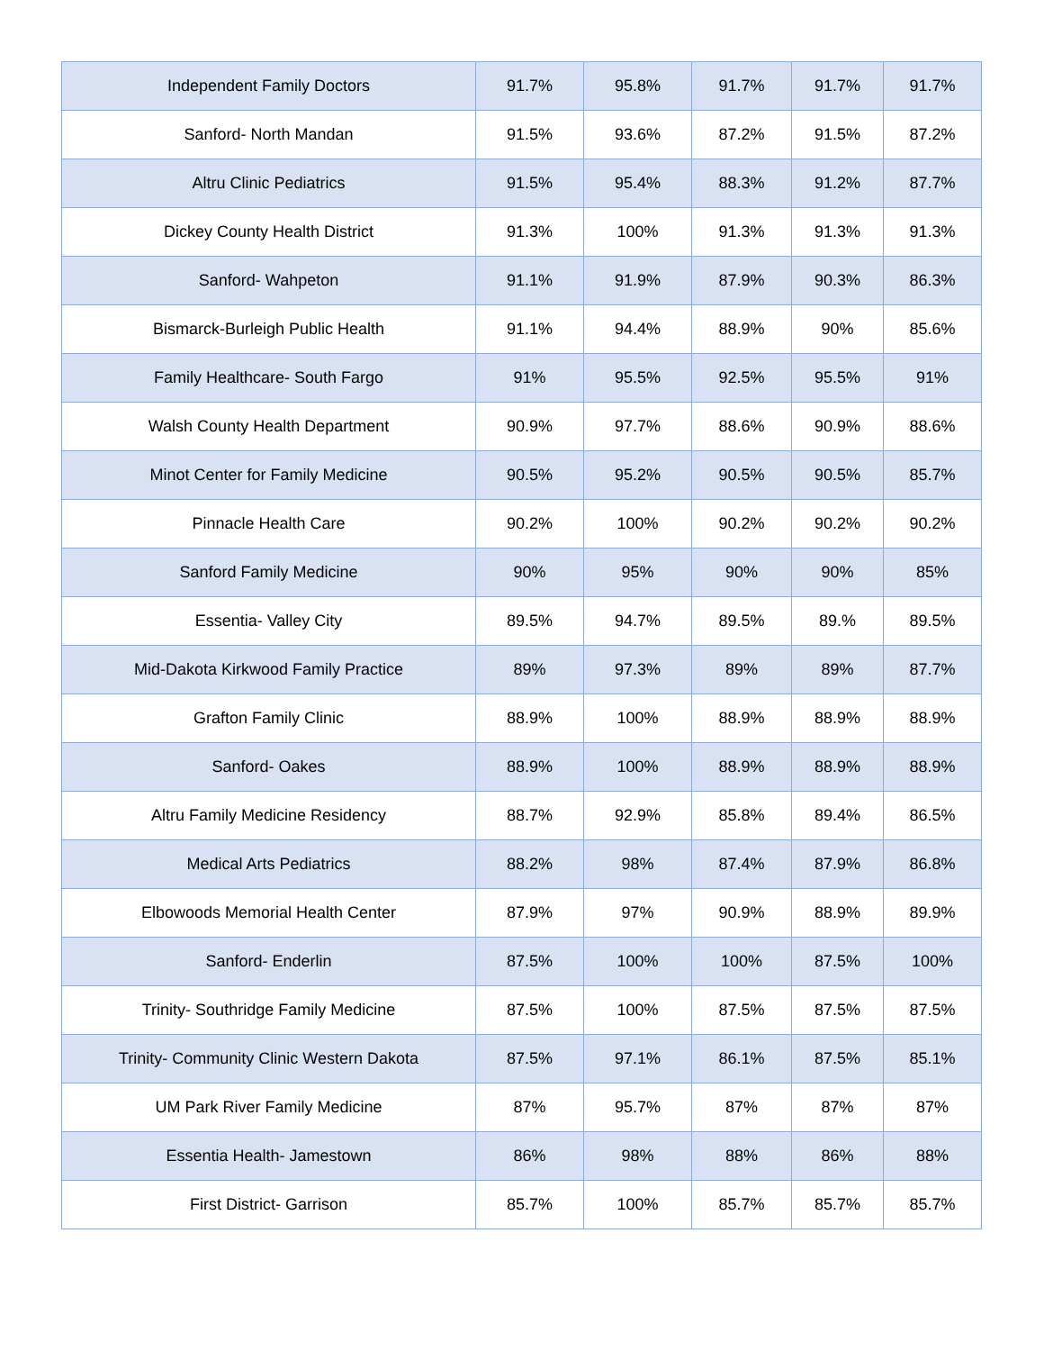| Independent Family Doctors | 91.7% | 95.8% | 91.7% | 91.7% | 91.7% |
| Sanford- North Mandan | 91.5% | 93.6% | 87.2% | 91.5% | 87.2% |
| Altru Clinic Pediatrics | 91.5% | 95.4% | 88.3% | 91.2% | 87.7% |
| Dickey County Health District | 91.3% | 100% | 91.3% | 91.3% | 91.3% |
| Sanford- Wahpeton | 91.1% | 91.9% | 87.9% | 90.3% | 86.3% |
| Bismarck-Burleigh Public Health | 91.1% | 94.4% | 88.9% | 90% | 85.6% |
| Family Healthcare- South Fargo | 91% | 95.5% | 92.5% | 95.5% | 91% |
| Walsh County Health Department | 90.9% | 97.7% | 88.6% | 90.9% | 88.6% |
| Minot Center for Family Medicine | 90.5% | 95.2% | 90.5% | 90.5% | 85.7% |
| Pinnacle Health Care | 90.2% | 100% | 90.2% | 90.2% | 90.2% |
| Sanford Family Medicine | 90% | 95% | 90% | 90% | 85% |
| Essentia- Valley City | 89.5% | 94.7% | 89.5% | 89.% | 89.5% |
| Mid-Dakota Kirkwood Family Practice | 89% | 97.3% | 89% | 89% | 87.7% |
| Grafton Family Clinic | 88.9% | 100% | 88.9% | 88.9% | 88.9% |
| Sanford- Oakes | 88.9% | 100% | 88.9% | 88.9% | 88.9% |
| Altru Family Medicine Residency | 88.7% | 92.9% | 85.8% | 89.4% | 86.5% |
| Medical Arts Pediatrics | 88.2% | 98% | 87.4% | 87.9% | 86.8% |
| Elbowoods Memorial Health Center | 87.9% | 97% | 90.9% | 88.9% | 89.9% |
| Sanford- Enderlin | 87.5% | 100% | 100% | 87.5% | 100% |
| Trinity- Southridge Family Medicine | 87.5% | 100% | 87.5% | 87.5% | 87.5% |
| Trinity- Community Clinic Western Dakota | 87.5% | 97.1% | 86.1% | 87.5% | 85.1% |
| UM Park River Family Medicine | 87% | 95.7% | 87% | 87% | 87% |
| Essentia Health- Jamestown | 86% | 98% | 88% | 86% | 88% |
| First District- Garrison | 85.7% | 100% | 85.7% | 85.7% | 85.7% |